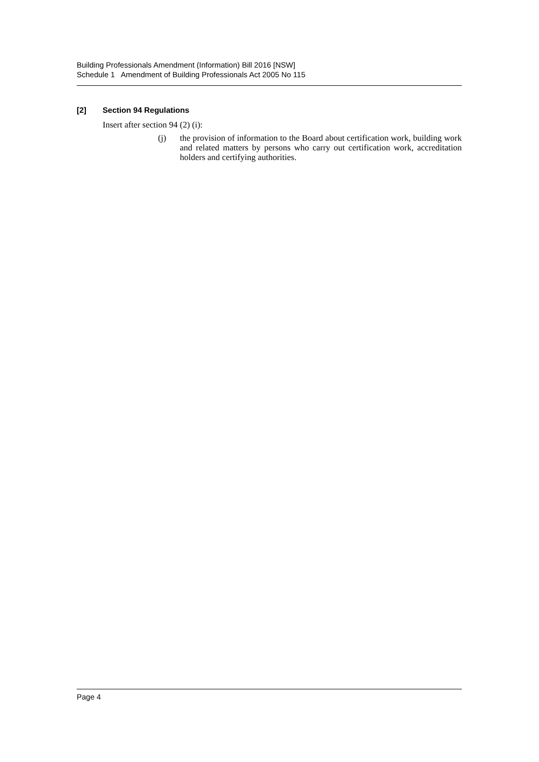Building Professionals Amendment (Information) Bill 2016 [NSW]
Schedule 1 Amendment of Building Professionals Act 2005 No 115
[2] Section 94 Regulations
Insert after section 94 (2) (i):
(j) the provision of information to the Board about certification work, building work and related matters by persons who carry out certification work, accreditation holders and certifying authorities.
Page 4